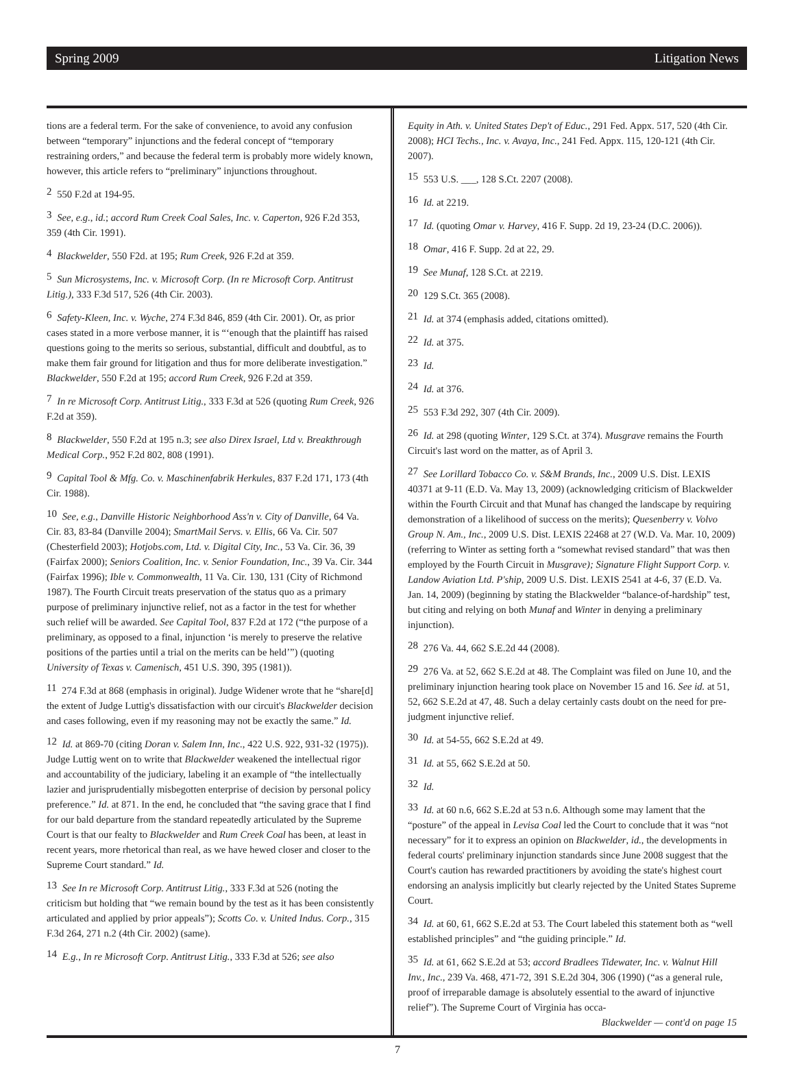Spring 2009 Litigation News
tions are a federal term. For the sake of convenience, to avoid any confusion between “temporary” injunctions and the federal concept of “temporary restraining orders,” and because the federal term is probably more widely known, however, this article refers to “preliminary” injunctions throughout.
<sup>2</sup> 550 F.2d at 194-95.
<sup>3</sup> See, e.g., id.; accord Rum Creek Coal Sales, Inc. v. Caperton, 926 F.2d 353, 359 (4th Cir. 1991).
<sup>4</sup> Blackwelder, 550 F2d. at 195; Rum Creek, 926 F.2d at 359.
<sup>5</sup> Sun Microsystems, Inc. v. Microsoft Corp. (In re Microsoft Corp. Antitrust Litig.), 333 F.3d 517, 526 (4th Cir. 2003).
<sup>6</sup> Safety-Kleen, Inc. v. Wyche, 274 F.3d 846, 859 (4th Cir. 2001). Or, as prior cases stated in a more verbose manner, it is “‘enough that the plaintiff has raised questions going to the merits so serious, substantial, difficult and doubtful, as to make them fair ground for litigation and thus for more deliberate investigation.” Blackwelder, 550 F.2d at 195; accord Rum Creek, 926 F.2d at 359.
<sup>7</sup> In re Microsoft Corp. Antitrust Litig., 333 F.3d at 526 (quoting Rum Creek, 926 F.2d at 359).
<sup>8</sup> Blackwelder, 550 F.2d at 195 n.3; see also Direx Israel, Ltd v. Breakthrough Medical Corp., 952 F.2d 802, 808 (1991).
<sup>9</sup> Capital Tool & Mfg. Co. v. Maschinenfabrik Herkules, 837 F.2d 171, 173 (4th Cir. 1988).
<sup>10</sup> See, e.g., Danville Historic Neighborhood Ass'n v. City of Danville, 64 Va. Cir. 83, 83-84 (Danville 2004); SmartMail Servs. v. Ellis, 66 Va. Cir. 507 (Chesterfield 2003); Hotjobs.com, Ltd. v. Digital City, Inc., 53 Va. Cir. 36, 39 (Fairfax 2000); Seniors Coalition, Inc. v. Senior Foundation, Inc., 39 Va. Cir. 344 (Fairfax 1996); Ible v. Commonwealth, 11 Va. Cir. 130, 131 (City of Richmond 1987). The Fourth Circuit treats preservation of the status quo as a primary purpose of preliminary injunctive relief, not as a factor in the test for whether such relief will be awarded. See Capital Tool, 837 F.2d at 172 (“the purpose of a preliminary, as opposed to a final, injunction ‘is merely to preserve the relative positions of the parties until a trial on the merits can be held’”) (quoting University of Texas v. Camenisch, 451 U.S. 390, 395 (1981)).
<sup>11</sup> 274 F.3d at 868 (emphasis in original). Judge Widener wrote that he “share[d] the extent of Judge Luttig's dissatisfaction with our circuit's Blackwelder decision and cases following, even if my reasoning may not be exactly the same.” Id.
<sup>12</sup> Id. at 869-70 (citing Doran v. Salem Inn, Inc., 422 U.S. 922, 931-32 (1975)). Judge Luttig went on to write that Blackwelder weakened the intellectual rigor and accountability of the judiciary, labeling it an example of “the intellectually lazier and jurisprudentially misbegotten enterprise of decision by personal policy preference.” Id. at 871. In the end, he concluded that “the saving grace that I find for our bald departure from the standard repeatedly articulated by the Supreme Court is that our fealty to Blackwelder and Rum Creek Coal has been, at least in recent years, more rhetorical than real, as we have hewed closer and closer to the Supreme Court standard.” Id.
<sup>13</sup> See In re Microsoft Corp. Antitrust Litig., 333 F.3d at 526 (noting the criticism but holding that “we remain bound by the test as it has been consistently articulated and applied by prior appeals”); Scotts Co. v. United Indus. Corp., 315 F.3d 264, 271 n.2 (4th Cir. 2002) (same).
<sup>14</sup> E.g., In re Microsoft Corp. Antitrust Litig., 333 F.3d at 526; see also
Equity in Ath. v. United States Dep't of Educ., 291 Fed. Appx. 517, 520 (4th Cir. 2008); HCI Techs., Inc. v. Avaya, Inc., 241 Fed. Appx. 115, 120-121 (4th Cir. 2007).
<sup>15</sup> 553 U.S. ___, 128 S.Ct. 2207 (2008).
<sup>16</sup> Id. at 2219.
<sup>17</sup> Id. (quoting Omar v. Harvey, 416 F. Supp. 2d 19, 23-24 (D.C. 2006)).
<sup>18</sup> Omar, 416 F. Supp. 2d at 22, 29.
<sup>19</sup> See Munaf, 128 S.Ct. at 2219.
<sup>20</sup> 129 S.Ct. 365 (2008).
<sup>21</sup> Id. at 374 (emphasis added, citations omitted).
<sup>22</sup> Id. at 375.
<sup>23</sup> Id.
<sup>24</sup> Id. at 376.
<sup>25</sup> 553 F.3d 292, 307 (4th Cir. 2009).
<sup>26</sup> Id. at 298 (quoting Winter, 129 S.Ct. at 374). Musgrave remains the Fourth Circuit's last word on the matter, as of April 3.
<sup>27</sup> See Lorillard Tobacco Co. v. S&M Brands, Inc., 2009 U.S. Dist. LEXIS 40371 at 9-11 (E.D. Va. May 13, 2009) (acknowledging criticism of Blackwelder within the Fourth Circuit and that Munaf has changed the landscape by requiring demonstration of a likelihood of success on the merits); Quesenberry v. Volvo Group N. Am., Inc., 2009 U.S. Dist. LEXIS 22468 at 27 (W.D. Va. Mar. 10, 2009) (referring to Winter as setting forth a “somewhat revised standard” that was then employed by the Fourth Circuit in Musgrave); Signature Flight Support Corp. v. Landow Aviation Ltd. P'ship, 2009 U.S. Dist. LEXIS 2541 at 4-6, 37 (E.D. Va. Jan. 14, 2009) (beginning by stating the Blackwelder “balance-of-hardship” test, but citing and relying on both Munaf and Winter in denying a preliminary injunction).
<sup>28</sup> 276 Va. 44, 662 S.E.2d 44 (2008).
<sup>29</sup> 276 Va. at 52, 662 S.E.2d at 48. The Complaint was filed on June 10, and the preliminary injunction hearing took place on November 15 and 16. See id. at 51, 52, 662 S.E.2d at 47, 48. Such a delay certainly casts doubt on the need for pre-judgment injunctive relief.
<sup>30</sup> Id. at 54-55, 662 S.E.2d at 49.
<sup>31</sup> Id. at 55, 662 S.E.2d at 50.
<sup>32</sup> Id.
<sup>33</sup> Id. at 60 n.6, 662 S.E.2d at 53 n.6. Although some may lament that the “posture” of the appeal in Levisa Coal led the Court to conclude that it was “not necessary” for it to express an opinion on Blackwelder, id., the developments in federal courts' preliminary injunction standards since June 2008 suggest that the Court's caution has rewarded practitioners by avoiding the state's highest court endorsing an analysis implicitly but clearly rejected by the United States Supreme Court.
<sup>34</sup> Id. at 60, 61, 662 S.E.2d at 53. The Court labeled this statement both as “well established principles” and “the guiding principle.” Id.
<sup>35</sup> Id. at 61, 662 S.E.2d at 53; accord Bradlees Tidewater, Inc. v. Walnut Hill Inv., Inc., 239 Va. 468, 471-72, 391 S.E.2d 304, 306 (1990) (“as a general rule, proof of irreparable damage is absolutely essential to the award of injunctive relief”). The Supreme Court of Virginia has occa-
Blackwelder — cont'd on page 15
7